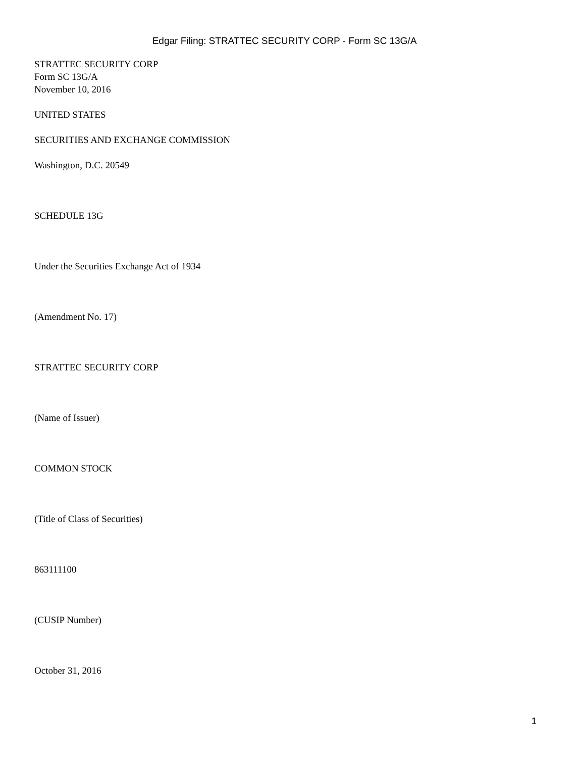Edgar Filing: STRATTEC SECURITY CORP - Form SC 13G/A
STRATTEC SECURITY CORP
Form SC 13G/A
November 10, 2016
UNITED STATES
SECURITIES AND EXCHANGE COMMISSION
Washington, D.C. 20549
SCHEDULE 13G
Under the Securities Exchange Act of 1934
(Amendment No. 17)
STRATTEC SECURITY CORP
(Name of Issuer)
COMMON STOCK
(Title of Class of Securities)
863111100
(CUSIP Number)
October 31, 2016
1